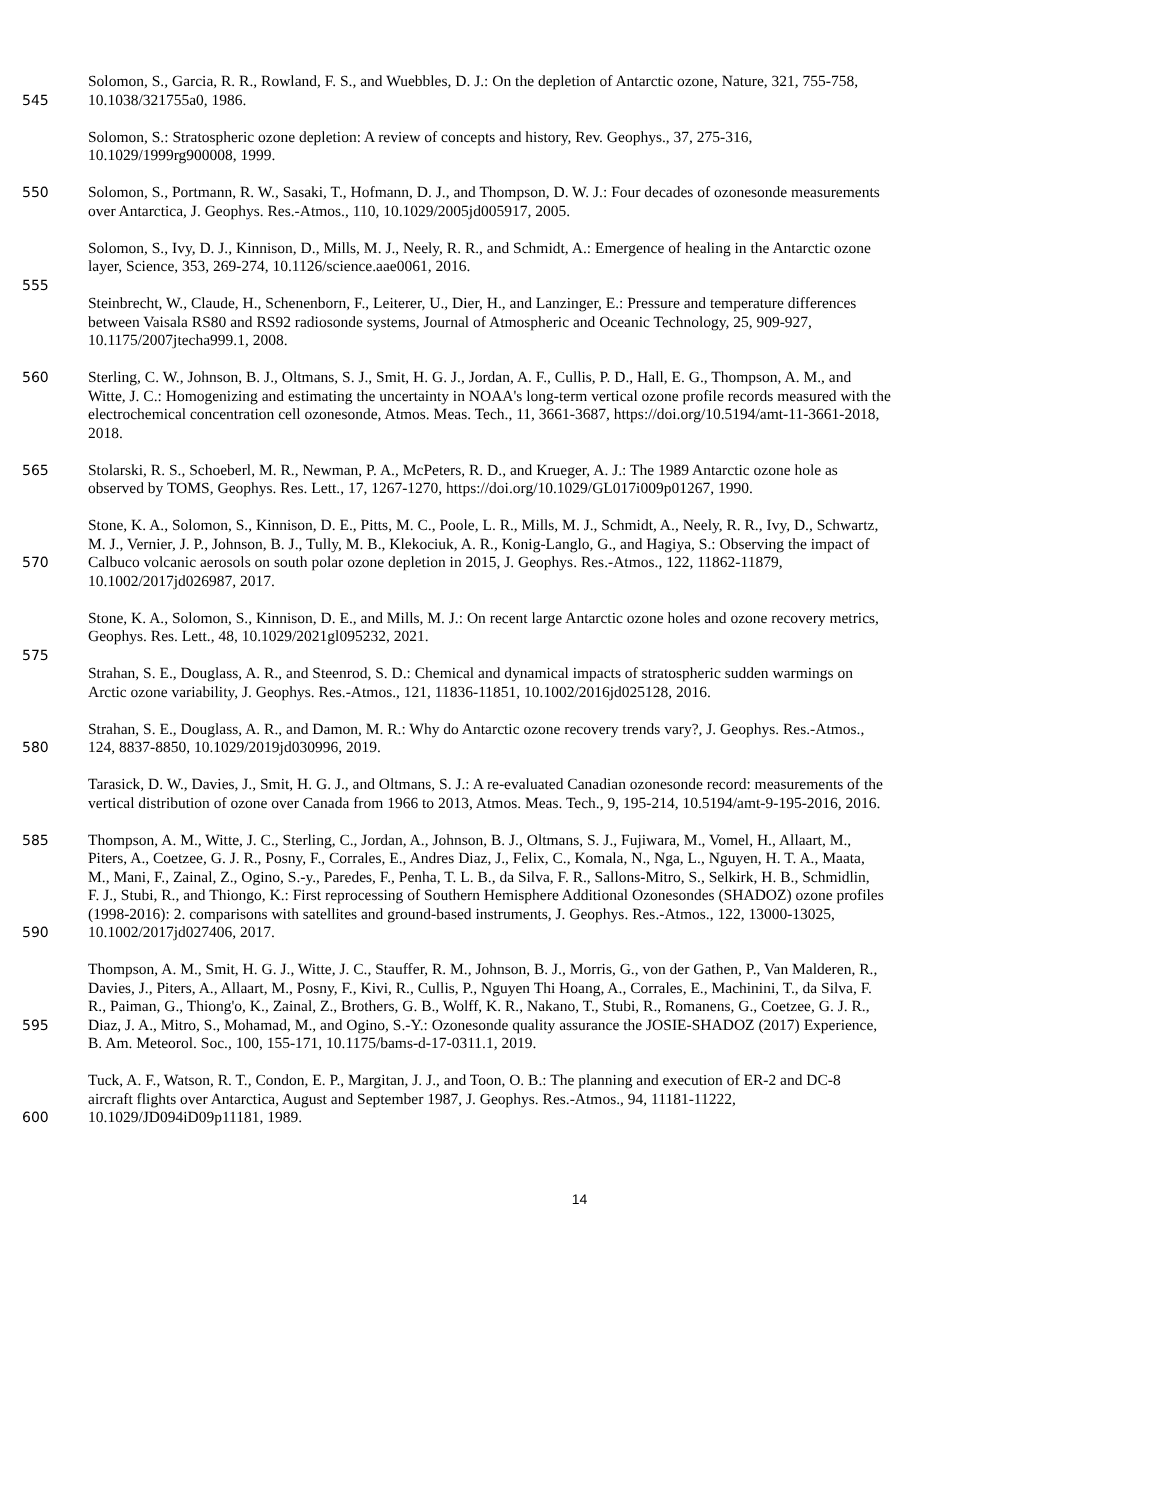Solomon, S., Garcia, R. R., Rowland, F. S., and Wuebbles, D. J.: On the depletion of Antarctic ozone, Nature, 321, 755-758,
545 10.1038/321755a0, 1986.
Solomon, S.: Stratospheric ozone depletion: A review of concepts and history, Rev. Geophys., 37, 275-316,
10.1029/1999rg900008, 1999.
550 Solomon, S., Portmann, R. W., Sasaki, T., Hofmann, D. J., and Thompson, D. W. J.: Four decades of ozonesonde measurements
over Antarctica, J. Geophys. Res.-Atmos., 110, 10.1029/2005jd005917, 2005.
Solomon, S., Ivy, D. J., Kinnison, D., Mills, M. J., Neely, R. R., and Schmidt, A.: Emergence of healing in the Antarctic ozone
layer, Science, 353, 269-274, 10.1126/science.aae0061, 2016.
555
Steinbrecht, W., Claude, H., Schenenborn, F., Leiterer, U., Dier, H., and Lanzinger, E.: Pressure and temperature differences
between Vaisala RS80 and RS92 radiosonde systems, Journal of Atmospheric and Oceanic Technology, 25, 909-927,
10.1175/2007jtecha999.1, 2008.
560 Sterling, C. W., Johnson, B. J., Oltmans, S. J., Smit, H. G. J., Jordan, A. F., Cullis, P. D., Hall, E. G., Thompson, A. M., and
Witte, J. C.: Homogenizing and estimating the uncertainty in NOAA's long-term vertical ozone profile records measured with the
electrochemical concentration cell ozonesonde, Atmos. Meas. Tech., 11, 3661-3687, https://doi.org/10.5194/amt-11-3661-2018,
2018.
565 Stolarski, R. S., Schoeberl, M. R., Newman, P. A., McPeters, R. D., and Krueger, A. J.: The 1989 Antarctic ozone hole as
observed by TOMS, Geophys. Res. Lett., 17, 1267-1270, https://doi.org/10.1029/GL017i009p01267, 1990.
Stone, K. A., Solomon, S., Kinnison, D. E., Pitts, M. C., Poole, L. R., Mills, M. J., Schmidt, A., Neely, R. R., Ivy, D., Schwartz,
M. J., Vernier, J. P., Johnson, B. J., Tully, M. B., Klekociuk, A. R., Konig-Langlo, G., and Hagiya, S.: Observing the impact of
570 Calbuco volcanic aerosols on south polar ozone depletion in 2015, J. Geophys. Res.-Atmos., 122, 11862-11879,
10.1002/2017jd026987, 2017.
Stone, K. A., Solomon, S., Kinnison, D. E., and Mills, M. J.: On recent large Antarctic ozone holes and ozone recovery metrics,
Geophys. Res. Lett., 48, 10.1029/2021gl095232, 2021.
575
Strahan, S. E., Douglass, A. R., and Steenrod, S. D.: Chemical and dynamical impacts of stratospheric sudden warmings on
Arctic ozone variability, J. Geophys. Res.-Atmos., 121, 11836-11851, 10.1002/2016jd025128, 2016.
Strahan, S. E., Douglass, A. R., and Damon, M. R.: Why do Antarctic ozone recovery trends vary?, J. Geophys. Res.-Atmos.,
580 124, 8837-8850, 10.1029/2019jd030996, 2019.
Tarasick, D. W., Davies, J., Smit, H. G. J., and Oltmans, S. J.: A re-evaluated Canadian ozonesonde record: measurements of the
vertical distribution of ozone over Canada from 1966 to 2013, Atmos. Meas. Tech., 9, 195-214, 10.5194/amt-9-195-2016, 2016.
585 Thompson, A. M., Witte, J. C., Sterling, C., Jordan, A., Johnson, B. J., Oltmans, S. J., Fujiwara, M., Vomel, H., Allaart, M.,
Piters, A., Coetzee, G. J. R., Posny, F., Corrales, E., Andres Diaz, J., Felix, C., Komala, N., Nga, L., Nguyen, H. T. A., Maata,
M., Mani, F., Zainal, Z., Ogino, S.-y., Paredes, F., Penha, T. L. B., da Silva, F. R., Sallons-Mitro, S., Selkirk, H. B., Schmidlin,
F. J., Stubi, R., and Thiongo, K.: First reprocessing of Southern Hemisphere Additional Ozonesondes (SHADOZ) ozone profiles
(1998-2016): 2. comparisons with satellites and ground-based instruments, J. Geophys. Res.-Atmos., 122, 13000-13025,
590 10.1002/2017jd027406, 2017.
Thompson, A. M., Smit, H. G. J., Witte, J. C., Stauffer, R. M., Johnson, B. J., Morris, G., von der Gathen, P., Van Malderen, R.,
Davies, J., Piters, A., Allaart, M., Posny, F., Kivi, R., Cullis, P., Nguyen Thi Hoang, A., Corrales, E., Machinini, T., da Silva, F.
R., Paiman, G., Thiong'o, K., Zainal, Z., Brothers, G. B., Wolff, K. R., Nakano, T., Stubi, R., Romanens, G., Coetzee, G. J. R.,
595 Diaz, J. A., Mitro, S., Mohamad, M., and Ogino, S.-Y.: Ozonesonde quality assurance the JOSIE-SHADOZ (2017) Experience,
B. Am. Meteorol. Soc., 100, 155-171, 10.1175/bams-d-17-0311.1, 2019.
Tuck, A. F., Watson, R. T., Condon, E. P., Margitan, J. J., and Toon, O. B.: The planning and execution of ER-2 and DC-8
aircraft flights over Antarctica, August and September 1987, J. Geophys. Res.-Atmos., 94, 11181-11222,
600 10.1029/JD094iD09p11181, 1989.
14